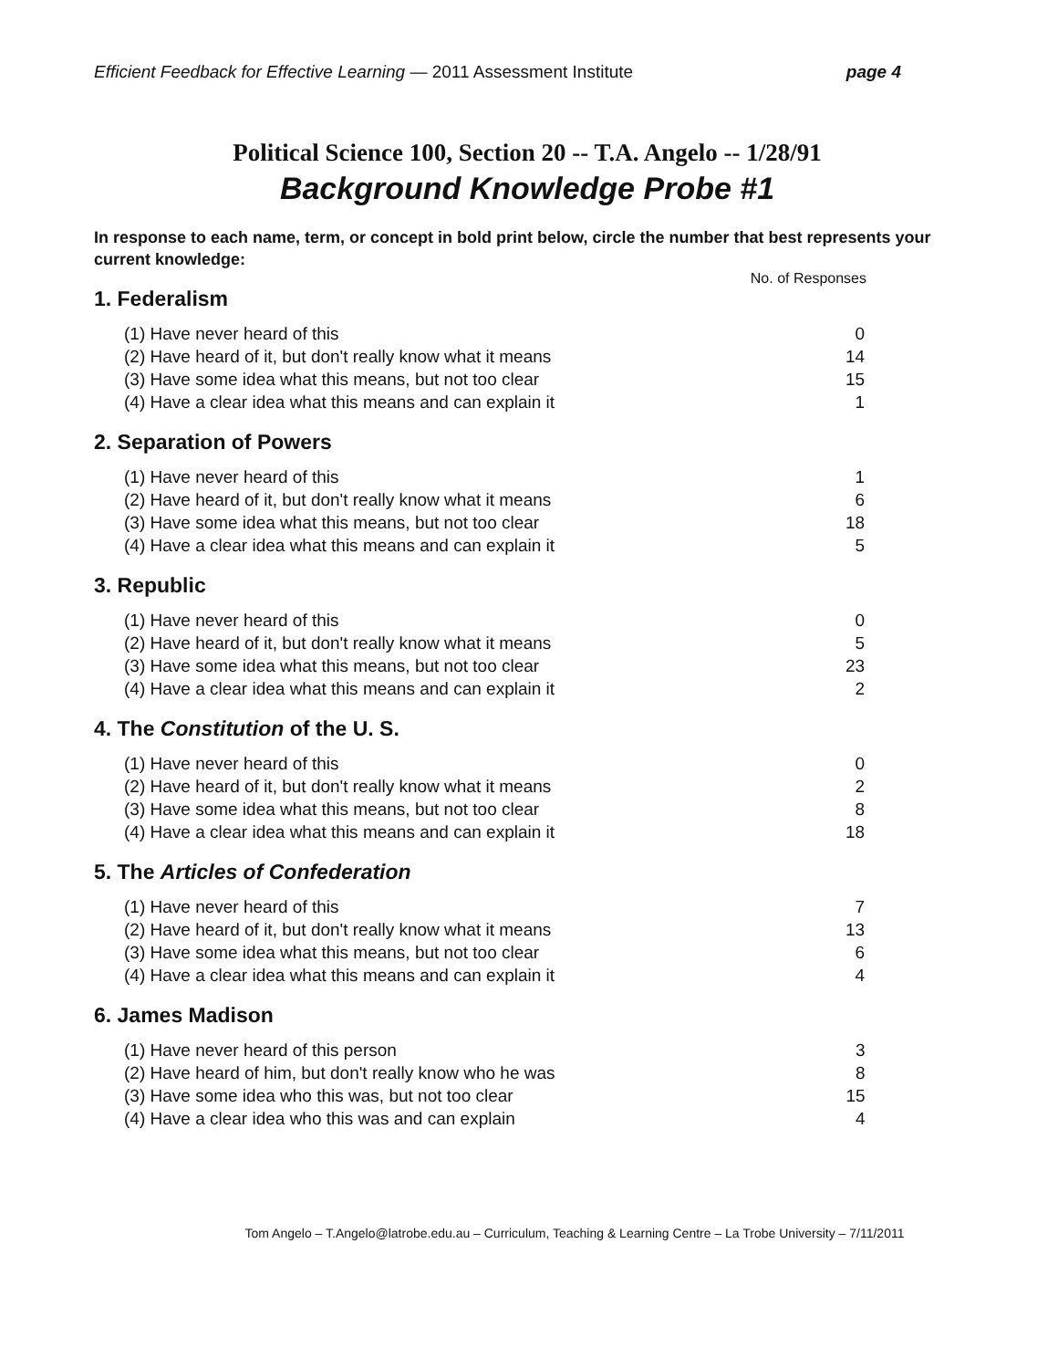Efficient Feedback for Effective Learning — 2011 Assessment Institute page 4
Political Science 100, Section 20 -- T.A. Angelo -- 1/28/91
Background Knowledge Probe #1
In response to each name, term, or concept in bold print below, circle the number that best represents your current knowledge:
No. of Responses
1. Federalism
| (1) Have never heard of this | 0 |
| (2) Have heard of it, but don't really know what it means | 14 |
| (3) Have some idea what this means, but not too clear | 15 |
| (4) Have a clear idea what this means and can explain it | 1 |
2. Separation of Powers
| (1) Have never heard of this | 1 |
| (2) Have heard of it, but don't really know what it means | 6 |
| (3) Have some idea what this means, but not too clear | 18 |
| (4) Have a clear idea what this means and can explain it | 5 |
3. Republic
| (1) Have never heard of this | 0 |
| (2) Have heard of it, but don't really know what it means | 5 |
| (3) Have some idea what this means, but not too clear | 23 |
| (4) Have a clear idea what this means and can explain it | 2 |
4. The Constitution of the U. S.
| (1) Have never heard of this | 0 |
| (2) Have heard of it, but don't really know what it means | 2 |
| (3) Have some idea what this means, but not too clear | 8 |
| (4) Have a clear idea what this means and can explain it | 18 |
5. The Articles of Confederation
| (1) Have never heard of this | 7 |
| (2) Have heard of it, but don't really know what it means | 13 |
| (3) Have some idea what this means, but not too clear | 6 |
| (4) Have a clear idea what this means and can explain it | 4 |
6. James Madison
| (1) Have never heard of this person | 3 |
| (2) Have heard of him, but don't really know who he was | 8 |
| (3) Have some idea who this was, but not too clear | 15 |
| (4) Have a clear idea who this was and can explain | 4 |
Tom Angelo – T.Angelo@latrobe.edu.au – Curriculum, Teaching & Learning Centre – La Trobe University – 7/11/2011